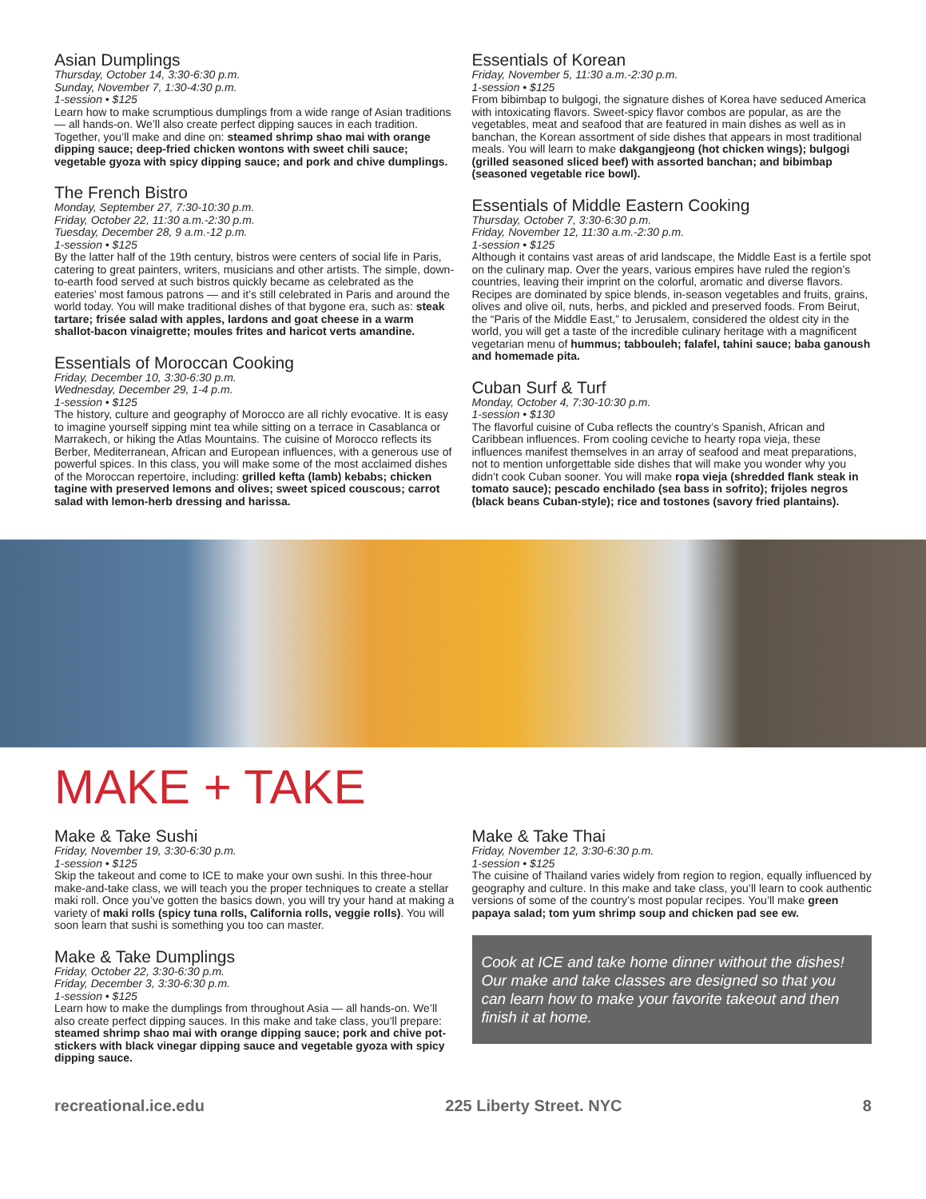Asian Dumplings
Thursday, October 14, 3:30-6:30 p.m.
Sunday, November 7, 1:30-4:30 p.m.
1-session • $125
Learn how to make scrumptious dumplings from a wide range of Asian traditions — all hands-on. We’ll also create perfect dipping sauces in each tradition. Together, you’ll make and dine on: steamed shrimp shao mai with orange dipping sauce; deep-fried chicken wontons with sweet chili sauce; vegetable gyoza with spicy dipping sauce; and pork and chive dumplings.
The French Bistro
Monday, September 27, 7:30-10:30 p.m.
Friday, October 22, 11:30 a.m.-2:30 p.m.
Tuesday, December 28, 9 a.m.-12 p.m.
1-session • $125
By the latter half of the 19th century, bistros were centers of social life in Paris, catering to great painters, writers, musicians and other artists. The simple, down-to-earth food served at such bistros quickly became as celebrated as the eateries’ most famous patrons — and it’s still celebrated in Paris and around the world today. You will make traditional dishes of that bygone era, such as: steak tartare; frisée salad with apples, lardons and goat cheese in a warm shallot-bacon vinaigrette; moules frites and haricot verts amandine.
Essentials of Moroccan Cooking
Friday, December 10, 3:30-6:30 p.m.
Wednesday, December 29, 1-4 p.m.
1-session • $125
The history, culture and geography of Morocco are all richly evocative. It is easy to imagine yourself sipping mint tea while sitting on a terrace in Casablanca or Marrakech, or hiking the Atlas Mountains. The cuisine of Morocco reflects its Berber, Mediterranean, African and European influences, with a generous use of powerful spices. In this class, you will make some of the most acclaimed dishes of the Moroccan repertoire, including: grilled kefta (lamb) kebabs; chicken tagine with preserved lemons and olives; sweet spiced couscous; carrot salad with lemon-herb dressing and harissa.
Essentials of Korean
Friday, November 5, 11:30 a.m.-2:30 p.m.
1-session • $125
From bibimbap to bulgogi, the signature dishes of Korea have seduced America with intoxicating flavors. Sweet-spicy flavor combos are popular, as are the vegetables, meat and seafood that are featured in main dishes as well as in banchan, the Korean assortment of side dishes that appears in most traditional meals. You will learn to make dakgangjeong (hot chicken wings); bulgogi (grilled seasoned sliced beef) with assorted banchan; and bibimbap (seasoned vegetable rice bowl).
Essentials of Middle Eastern Cooking
Thursday, October 7, 3:30-6:30 p.m.
Friday, November 12, 11:30 a.m.-2:30 p.m.
1-session • $125
Although it contains vast areas of arid landscape, the Middle East is a fertile spot on the culinary map. Over the years, various empires have ruled the region’s countries, leaving their imprint on the colorful, aromatic and diverse flavors. Recipes are dominated by spice blends, in-season vegetables and fruits, grains, olives and olive oil, nuts, herbs, and pickled and preserved foods. From Beirut, the “Paris of the Middle East,” to Jerusalem, considered the oldest city in the world, you will get a taste of the incredible culinary heritage with a magnificent vegetarian menu of hummus; tabbouleh; falafel, tahini sauce; baba ganoush and homemade pita.
Cuban Surf & Turf
Monday, October 4, 7:30-10:30 p.m.
1-session • $130
The flavorful cuisine of Cuba reflects the country’s Spanish, African and Caribbean influences. From cooling ceviche to hearty ropa vieja, these influences manifest themselves in an array of seafood and meat preparations, not to mention unforgettable side dishes that will make you wonder why you didn’t cook Cuban sooner. You will make ropa vieja (shredded flank steak in tomato sauce); pescado enchilado (sea bass in sofrito); frijoles negros (black beans Cuban-style); rice and tostones (savory fried plantains).
MAKE + TAKE
Make & Take Sushi
Friday, November 19, 3:30-6:30 p.m.
1-session • $125
Skip the takeout and come to ICE to make your own sushi. In this three-hour make-and-take class, we will teach you the proper techniques to create a stellar maki roll. Once you’ve gotten the basics down, you will try your hand at making a variety of maki rolls (spicy tuna rolls, California rolls, veggie rolls). You will soon learn that sushi is something you too can master.
Make & Take Dumplings
Friday, October 22, 3:30-6:30 p.m.
Friday, December 3, 3:30-6:30 p.m.
1-session • $125
Learn how to make the dumplings from throughout Asia — all hands-on. We’ll also create perfect dipping sauces. In this make and take class, you’ll prepare: steamed shrimp shao mai with orange dipping sauce; pork and chive pot-stickers with black vinegar dipping sauce and vegetable gyoza with spicy dipping sauce.
Make & Take Thai
Friday, November 12, 3:30-6:30 p.m.
1-session • $125
The cuisine of Thailand varies widely from region to region, equally influenced by geography and culture. In this make and take class, you’ll learn to cook authentic versions of some of the country’s most popular recipes. You’ll make green papaya salad; tom yum shrimp soup and chicken pad see ew.
Cook at ICE and take home dinner without the dishes! Our make and take classes are designed so that you can learn how to make your favorite takeout and then finish it at home.
recreational.ice.edu 225 Liberty Street. NYC 8